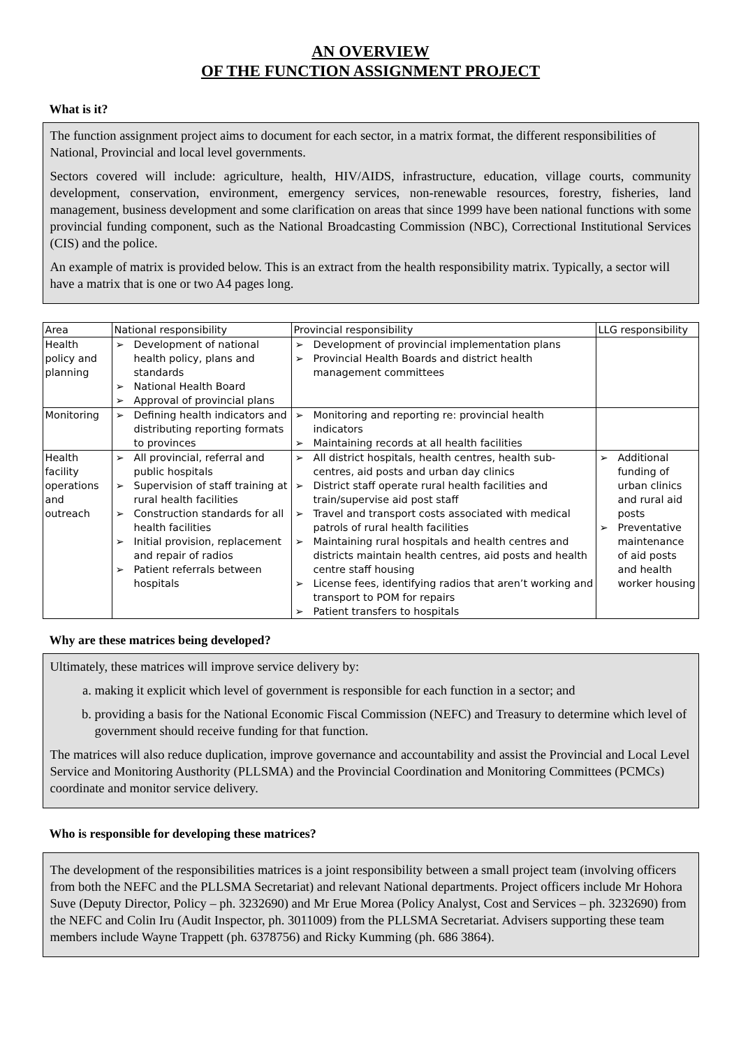AN OVERVIEW
OF THE FUNCTION ASSIGNMENT PROJECT
What is it?
The function assignment project aims to document for each sector, in a matrix format, the different responsibilities of National, Provincial and local level governments.
Sectors covered will include: agriculture, health, HIV/AIDS, infrastructure, education, village courts, community development, conservation, environment, emergency services, non-renewable resources, forestry, fisheries, land management, business development and some clarification on areas that since 1999 have been national functions with some provincial funding component, such as the National Broadcasting Commission (NBC), Correctional Institutional Services (CIS) and the police.
An example of matrix is provided below. This is an extract from the health responsibility matrix. Typically, a sector will have a matrix that is one or two A4 pages long.
| Area | National responsibility | Provincial responsibility | LLG responsibility |
| --- | --- | --- | --- |
| Health policy and planning | ➢ Development of national health policy, plans and standards ➢ National Health Board ➢ Approval of provincial plans | ➢ Development of provincial implementation plans ➢ Provincial Health Boards and district health management committees | |
| Monitoring | ➢ Defining health indicators and distributing reporting formats to provinces | ➢ Monitoring and reporting re: provincial health indicators ➢ Maintaining records at all health facilities | |
| Health facility operations and outreach | ➢ All provincial, referral and public hospitals ➢ Supervision of staff training at rural health facilities ➢ Construction standards for all health facilities ➢ Initial provision, replacement and repair of radios ➢ Patient referrals between hospitals | ➢ All district hospitals, health centres, health sub-centres, aid posts and urban day clinics ➢ District staff operate rural health facilities and train/supervise aid post staff ➢ Travel and transport costs associated with medical patrols of rural health facilities ➢ Maintaining rural hospitals and health centres and districts maintain health centres, aid posts and health centre staff housing ➢ License fees, identifying radios that aren’t working and transport to POM for repairs ➢ Patient transfers to hospitals | ➢ Additional funding of urban clinics and rural aid posts ➢ Preventative maintenance of aid posts and health worker housing |
Why are these matrices being developed?
Ultimately, these matrices will improve service delivery by:
a. making it explicit which level of government is responsible for each function in a sector; and
b. providing a basis for the National Economic Fiscal Commission (NEFC) and Treasury to determine which level of government should receive funding for that function.
The matrices will also reduce duplication, improve governance and accountability and assist the Provincial and Local Level Service and Monitoring Austhority (PLLSMA) and the Provincial Coordination and Monitoring Committees (PCMCs) coordinate and monitor service delivery.
Who is responsible for developing these matrices?
The development of the responsibilities matrices is a joint responsibility between a small project team (involving officers from both the NEFC and the PLLSMA Secretariat) and relevant National departments. Project officers include Mr Hohora Suve (Deputy Director, Policy – ph. 3232690) and Mr Erue Morea (Policy Analyst, Cost and Services – ph. 3232690) from the NEFC and Colin Iru (Audit Inspector, ph. 3011009) from the PLLSMA Secretariat. Advisers supporting these team members include Wayne Trappett (ph. 6378756) and Ricky Kumming (ph. 686 3864).